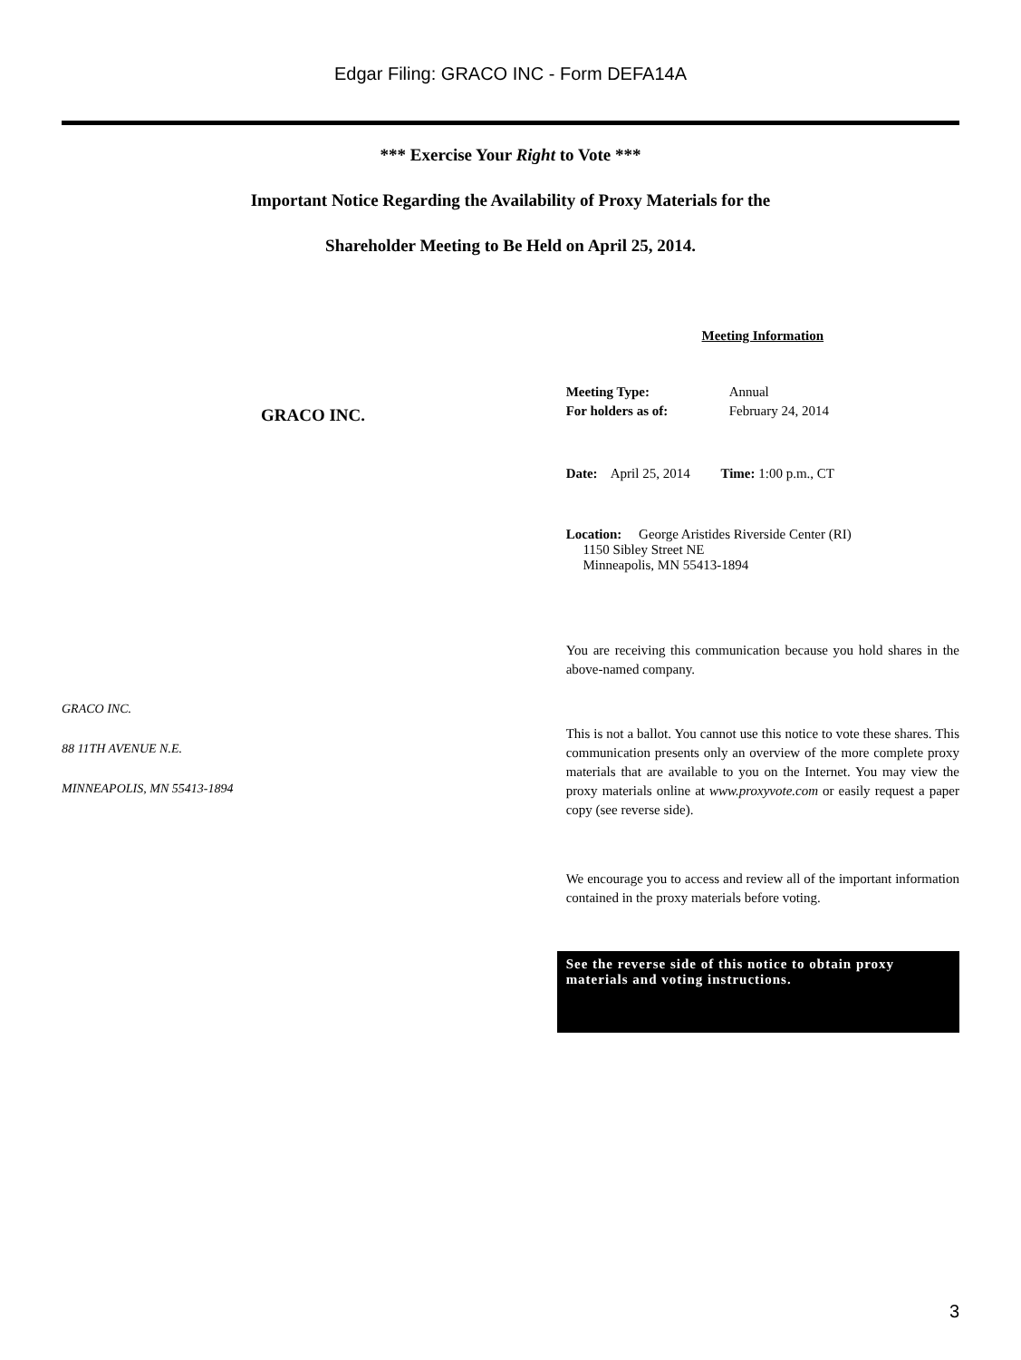Edgar Filing: GRACO INC - Form DEFA14A
*** Exercise Your Right to Vote ***
Important Notice Regarding the Availability of Proxy Materials for the
Shareholder Meeting to Be Held on April 25, 2014.
GRACO INC.
GRACO INC.
88 11TH AVENUE N.E.
MINNEAPOLIS, MN 55413-1894
Meeting Information
| Meeting Type: | Annual |
| For holders as of: | February 24, 2014 |
Date: April 25, 2014 Time: 1:00 p.m., CT
Location: George Aristides Riverside Center (RI)
1150 Sibley Street NE
Minneapolis, MN 55413-1894
You are receiving this communication because you hold shares in the above-named company.
This is not a ballot. You cannot use this notice to vote these shares. This communication presents only an overview of the more complete proxy materials that are available to you on the Internet. You may view the proxy materials online at www.proxyvote.com or easily request a paper copy (see reverse side).
We encourage you to access and review all of the important information contained in the proxy materials before voting.
See the reverse side of this notice to obtain proxy materials and voting instructions.
3